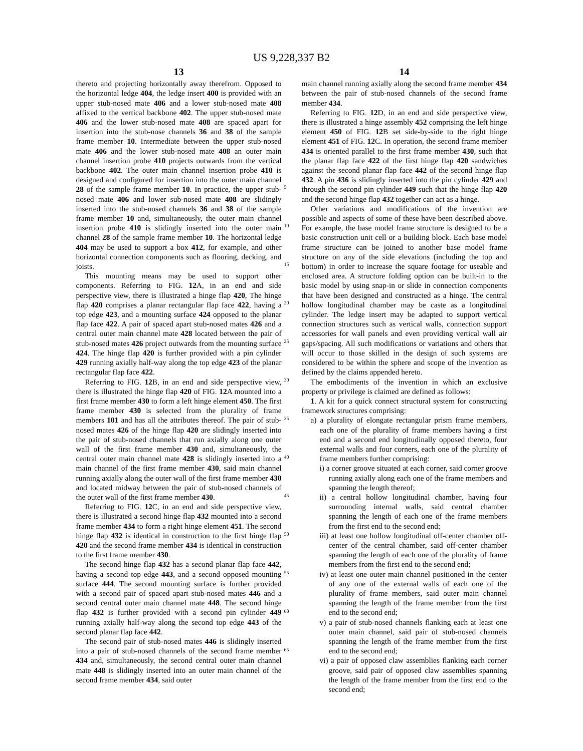US 9,228,337 B2
13
thereto and projecting horizontally away therefrom. Opposed to the horizontal ledge 404, the ledge insert 400 is provided with an upper stub-nosed mate 406 and a lower stub-nosed mate 408 affixed to the vertical backbone 402. The upper stub-nosed mate 406 and the lower stub-nosed mate 408 are spaced apart for insertion into the stub-nose channels 36 and 38 of the sample frame member 10. Intermediate between the upper stub-nosed mate 406 and the lower stub-nosed mate 408 an outer main channel insertion probe 410 projects outwards from the vertical backbone 402. The outer main channel insertion probe 410 is designed and configured for insertion into the outer main channel 28 of the sample frame member 10. In practice, the upper stub-nosed mate 406 and lower sub-nosed mate 408 are slidingly inserted into the stub-nosed channels 36 and 38 of the sample frame member 10 and, simultaneously, the outer main channel insertion probe 410 is slidingly inserted into the outer main channel 28 of the sample frame member 10. The horizontal ledge 404 may be used to support a box 412, for example, and other horizontal connection components such as flooring, decking, and joists.
This mounting means may be used to support other components. Referring to FIG. 12 A, in an end and side perspective view, there is illustrated a hinge flap 420, The hinge flap 420 comprises a planar rectangular flap face 422, having a top edge 423, and a mounting surface 424 opposed to the planar flap face 422. A pair of spaced apart stub-nosed mates 426 and a central outer main channel mate 428 located between the pair of stub-nosed mates 426 project outwards from the mounting surface 424. The hinge flap 420 is further provided with a pin cylinder 429 running axially half-way along the top edge 423 of the planar rectangular flap face 422.
Referring to FIG. 12 B, in an end and side perspective view, there is illustrated the hinge flap 420 of FIG. 12 A mounted into a first frame member 430 to form a left hinge element 450. The first frame member 430 is selected from the plurality of frame members 101 and has all the attributes thereof. The pair of stub-nosed mates 426 of the hinge flap 420 are slidingly inserted into the pair of stub-nosed channels that run axially along one outer wall of the first frame member 430 and, simultaneously, the central outer main channel mate 428 is slidingly inserted into a main channel of the first frame member 430, said main channel running axially along the outer wall of the first frame member 430 and located midway between the pair of stub-nosed channels of the outer wall of the first frame member 430.
Referring to FIG. 12 C, in an end and side perspective view, there is illustrated a second hinge flap 432 mounted into a second frame member 434 to form a right hinge element 451. The second hinge flap 432 is identical in construction to the first hinge flap 420 and the second frame member 434 is identical in construction to the first frame member 430.
The second hinge flap 432 has a second planar flap face 442, having a second top edge 443, and a second opposed mounting surface 444. The second mounting surface is further provided with a second pair of spaced apart stub-nosed mates 446 and a second central outer main channel mate 448. The second hinge flap 432 is further provided with a second pin cylinder 449 running axially half-way along the second top edge 443 of the second planar flap face 442.
The second pair of stub-nosed mates 446 is slidingly inserted into a pair of stub-nosed channels of the second frame member 434 and, simultaneously, the second central outer main channel mate 448 is slidingly inserted into an outer main channel of the second frame member 434, said outer
5
10
15
20
25
30
35
40
45
50
55
60
65
14
main channel running axially along the second frame member 434 between the pair of stub-nosed channels of the second frame member 434.
Referring to FIG. 12 D, in an end and side perspective view, there is illustrated a hinge assembly 452 comprising the left hinge element 450 of FIG. 12 B set side-by-side to the right hinge element 451 of FIG. 12 C. In operation, the second frame member 434 is oriented parallel to the first frame member 430, such that the planar flap face 422 of the first hinge flap 420 sandwiches against the second planar flap face 442 of the second hinge flap 432. A pin 436 is slidingly inserted into the pin cylinder 429 and through the second pin cylinder 449 such that the hinge flap 420 and the second hinge flap 432 together can act as a hinge.
Other variations and modifications of the invention are possible and aspects of some of these have been described above. For example, the base model frame structure is designed to be a basic construction unit cell or a building block. Each base model frame structure can be joined to another base model frame structure on any of the side elevations (including the top and bottom) in order to increase the square footage for useable and enclosed area. A structure folding option can be built-in to the basic model by using snap-in or slide in connection components that have been designed and constructed as a hinge. The central hollow longitudinal chamber may be caste as a longitudinal cylinder. The ledge insert may be adapted to support vertical connection structures such as vertical walls, connection support accessories for wall panels and even providing vertical wall air gaps/spacing. All such modifications or variations and others that will occur to those skilled in the design of such systems are considered to be within the sphere and scope of the invention as defined by the claims appended hereto.
The embodiments of the invention in which an exclusive property or privilege is claimed are defined as follows:
1. A kit for a quick connect structural system for constructing framework structures comprising:
a) a plurality of elongate rectangular prism frame members, each one of the plurality of frame members having a first end and a second end longitudinally opposed thereto, four external walls and four corners, each one of the plurality of frame members further comprising:
i) a corner groove situated at each corner, said corner groove running axially along each one of the frame members and spanning the length thereof;
ii) a central hollow longitudinal chamber, having four surrounding internal walls, said central chamber spanning the length of each one of the frame members from the first end to the second end;
iii) at least one hollow longitudinal off-center chamber off-center of the central chamber, said off-center chamber spanning the length of each one of the plurality of frame members from the first end to the second end;
iv) at least one outer main channel positioned in the center of any one of the external walls of each one of the plurality of frame members, said outer main channel spanning the length of the frame member from the first end to the second end;
v) a pair of stub-nosed channels flanking each at least one outer main channel, said pair of stub-nosed channels spanning the length of the frame member from the first end to the second end;
vi) a pair of opposed claw assemblies flanking each corner groove, said pair of opposed claw assemblies spanning the length of the frame member from the first end to the second end;